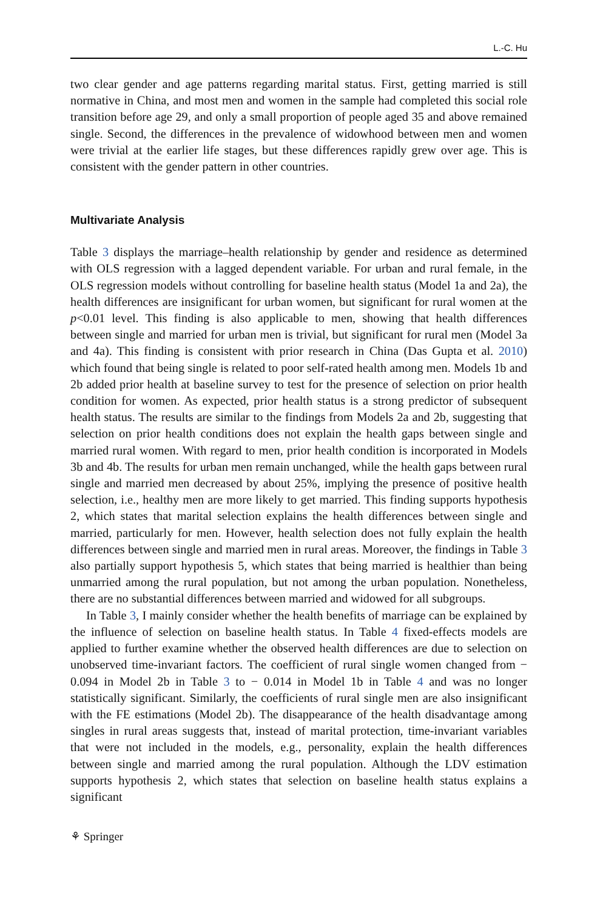L.-C. Hu
two clear gender and age patterns regarding marital status. First, getting married is still normative in China, and most men and women in the sample had completed this social role transition before age 29, and only a small proportion of people aged 35 and above remained single. Second, the differences in the prevalence of widowhood between men and women were trivial at the earlier life stages, but these differences rapidly grew over age. This is consistent with the gender pattern in other countries.
Multivariate Analysis
Table 3 displays the marriage–health relationship by gender and residence as determined with OLS regression with a lagged dependent variable. For urban and rural female, in the OLS regression models without controlling for baseline health status (Model 1a and 2a), the health differences are insignificant for urban women, but significant for rural women at the p<0.01 level. This finding is also applicable to men, showing that health differences between single and married for urban men is trivial, but significant for rural men (Model 3a and 4a). This finding is consistent with prior research in China (Das Gupta et al. 2010) which found that being single is related to poor self-rated health among men. Models 1b and 2b added prior health at baseline survey to test for the presence of selection on prior health condition for women. As expected, prior health status is a strong predictor of subsequent health status. The results are similar to the findings from Models 2a and 2b, suggesting that selection on prior health conditions does not explain the health gaps between single and married rural women. With regard to men, prior health condition is incorporated in Models 3b and 4b. The results for urban men remain unchanged, while the health gaps between rural single and married men decreased by about 25%, implying the presence of positive health selection, i.e., healthy men are more likely to get married. This finding supports hypothesis 2, which states that marital selection explains the health differences between single and married, particularly for men. However, health selection does not fully explain the health differences between single and married men in rural areas. Moreover, the findings in Table 3 also partially support hypothesis 5, which states that being married is healthier than being unmarried among the rural population, but not among the urban population. Nonetheless, there are no substantial differences between married and widowed for all subgroups.
In Table 3, I mainly consider whether the health benefits of marriage can be explained by the influence of selection on baseline health status. In Table 4 fixed-effects models are applied to further examine whether the observed health differences are due to selection on unobserved time-invariant factors. The coefficient of rural single women changed from − 0.094 in Model 2b in Table 3 to − 0.014 in Model 1b in Table 4 and was no longer statistically significant. Similarly, the coefficients of rural single men are also insignificant with the FE estimations (Model 2b). The disappearance of the health disadvantage among singles in rural areas suggests that, instead of marital protection, time-invariant variables that were not included in the models, e.g., personality, explain the health differences between single and married among the rural population. Although the LDV estimation supports hypothesis 2, which states that selection on baseline health status explains a significant
⚘ Springer